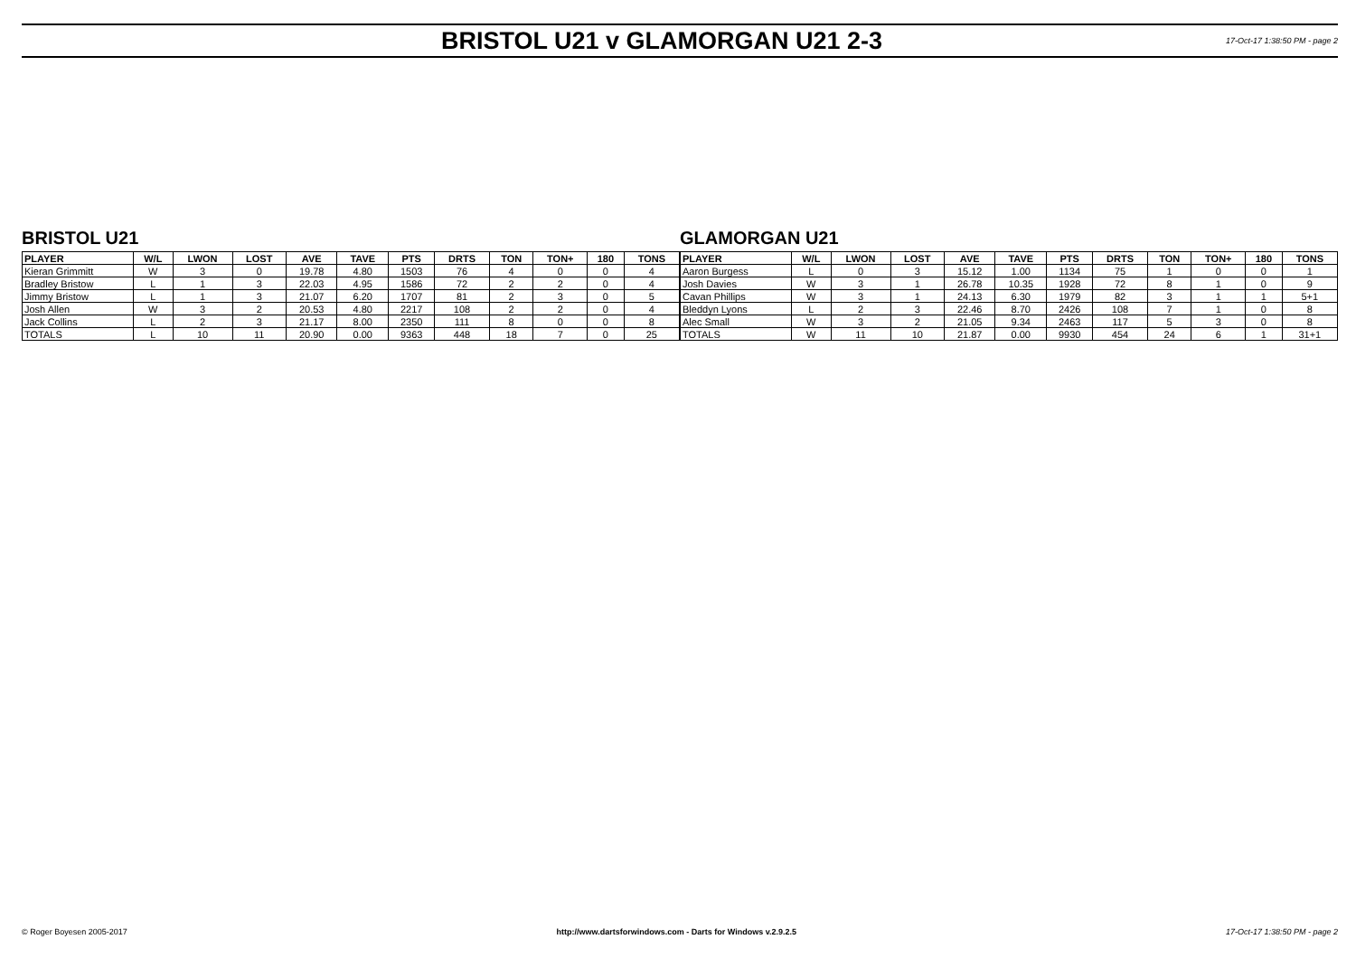BRISTOL U21 v GLAMORGAN U21 2-3
17-Oct-17 1:38:50 PM - page 2
BRISTOL U21
| PLAYER | W/L | LWON | LOST | AVE | TAVE | PTS | DRTS | TON | TON+ | 180 | TONS |
| --- | --- | --- | --- | --- | --- | --- | --- | --- | --- | --- | --- |
| Kieran Grimmitt | W | 3 | 0 | 19.78 | 4.80 | 1503 | 76 | 4 | 0 | 0 | 4 |
| Bradley Bristow | L | 1 | 3 | 22.03 | 4.95 | 1586 | 72 | 2 | 2 | 0 | 4 |
| Jimmy Bristow | L | 1 | 3 | 21.07 | 6.20 | 1707 | 81 | 2 | 3 | 0 | 5 |
| Josh Allen | W | 3 | 2 | 20.53 | 4.80 | 2217 | 108 | 2 | 2 | 0 | 4 |
| Jack Collins | L | 2 | 3 | 21.17 | 8.00 | 2350 | 111 | 8 | 0 | 0 | 8 |
| TOTALS | L | 10 | 11 | 20.90 | 0.00 | 9363 | 448 | 18 | 7 | 0 | 25 |
GLAMORGAN U21
| PLAYER | W/L | LWON | LOST | AVE | TAVE | PTS | DRTS | TON | TON+ | 180 | TONS |
| --- | --- | --- | --- | --- | --- | --- | --- | --- | --- | --- | --- |
| Aaron Burgess | L | 0 | 3 | 15.12 | 1.00 | 1134 | 75 | 1 | 0 | 0 | 1 |
| Josh Davies | W | 3 | 1 | 26.78 | 10.35 | 1928 | 72 | 8 | 1 | 0 | 9 |
| Cavan Phillips | W | 3 | 1 | 24.13 | 6.30 | 1979 | 82 | 3 | 1 | 1 | 5+1 |
| Bleddyn Lyons | L | 2 | 3 | 22.46 | 8.70 | 2426 | 108 | 7 | 1 | 0 | 8 |
| Alec Small | W | 3 | 2 | 21.05 | 9.34 | 2463 | 117 | 5 | 3 | 0 | 8 |
| TOTALS | W | 11 | 10 | 21.87 | 0.00 | 9930 | 454 | 24 | 6 | 1 | 31+1 |
© Roger Boyesen 2005-2017 http://www.dartsforwindows.com - Darts for Windows v.2.9.2.5 17-Oct-17 1:38:50 PM - page 2